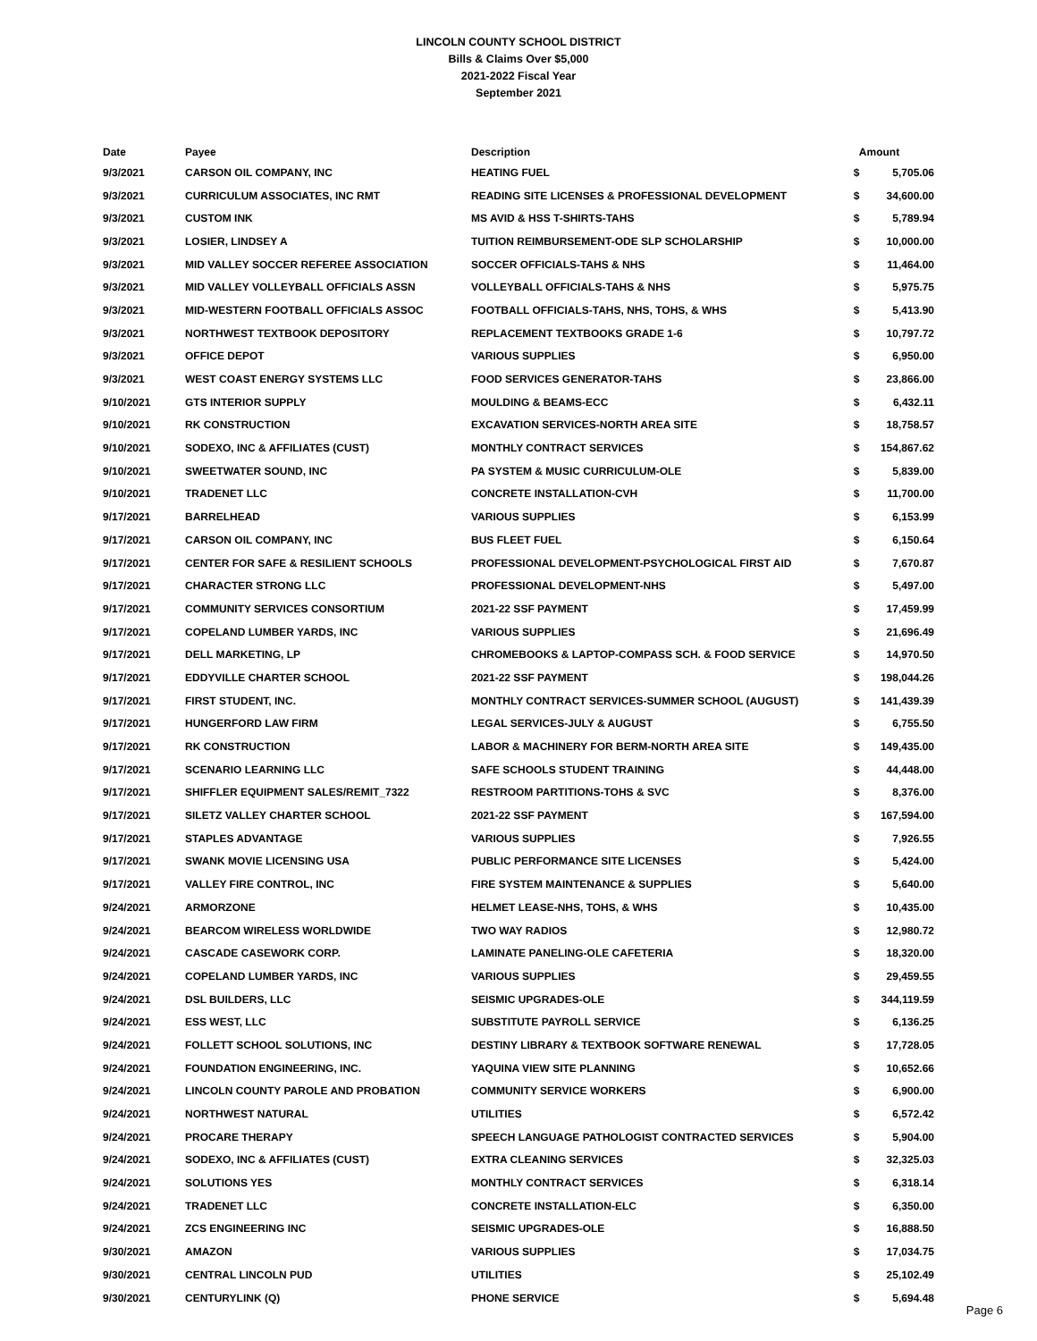LINCOLN COUNTY SCHOOL DISTRICT
Bills & Claims Over $5,000
2021-2022 Fiscal Year
September 2021
| Date | Payee | Description | Amount | |
| --- | --- | --- | --- | --- |
| 9/3/2021 | CARSON OIL COMPANY, INC | HEATING FUEL | $ | 5,705.06 |
| 9/3/2021 | CURRICULUM ASSOCIATES, INC RMT | READING SITE LICENSES & PROFESSIONAL DEVELOPMENT | $ | 34,600.00 |
| 9/3/2021 | CUSTOM INK | MS AVID & HSS T-SHIRTS-TAHS | $ | 5,789.94 |
| 9/3/2021 | LOSIER, LINDSEY A | TUITION REIMBURSEMENT-ODE SLP SCHOLARSHIP | $ | 10,000.00 |
| 9/3/2021 | MID VALLEY SOCCER REFEREE ASSOCIATION | SOCCER OFFICIALS-TAHS & NHS | $ | 11,464.00 |
| 9/3/2021 | MID VALLEY VOLLEYBALL OFFICIALS ASSN | VOLLEYBALL OFFICIALS-TAHS & NHS | $ | 5,975.75 |
| 9/3/2021 | MID-WESTERN FOOTBALL OFFICIALS ASSOC | FOOTBALL OFFICIALS-TAHS, NHS, TOHS, & WHS | $ | 5,413.90 |
| 9/3/2021 | NORTHWEST TEXTBOOK DEPOSITORY | REPLACEMENT TEXTBOOKS GRADE 1-6 | $ | 10,797.72 |
| 9/3/2021 | OFFICE DEPOT | VARIOUS SUPPLIES | $ | 6,950.00 |
| 9/3/2021 | WEST COAST ENERGY SYSTEMS LLC | FOOD SERVICES GENERATOR-TAHS | $ | 23,866.00 |
| 9/10/2021 | GTS INTERIOR SUPPLY | MOULDING & BEAMS-ECC | $ | 6,432.11 |
| 9/10/2021 | RK CONSTRUCTION | EXCAVATION SERVICES-NORTH AREA SITE | $ | 18,758.57 |
| 9/10/2021 | SODEXO, INC & AFFILIATES (CUST) | MONTHLY CONTRACT SERVICES | $ | 154,867.62 |
| 9/10/2021 | SWEETWATER SOUND, INC | PA SYSTEM & MUSIC CURRICULUM-OLE | $ | 5,839.00 |
| 9/10/2021 | TRADENET LLC | CONCRETE INSTALLATION-CVH | $ | 11,700.00 |
| 9/17/2021 | BARRELHEAD | VARIOUS SUPPLIES | $ | 6,153.99 |
| 9/17/2021 | CARSON OIL COMPANY, INC | BUS FLEET FUEL | $ | 6,150.64 |
| 9/17/2021 | CENTER FOR SAFE & RESILIENT SCHOOLS | PROFESSIONAL DEVELOPMENT-PSYCHOLOGICAL FIRST AID | $ | 7,670.87 |
| 9/17/2021 | CHARACTER STRONG LLC | PROFESSIONAL DEVELOPMENT-NHS | $ | 5,497.00 |
| 9/17/2021 | COMMUNITY SERVICES CONSORTIUM | 2021-22 SSF PAYMENT | $ | 17,459.99 |
| 9/17/2021 | COPELAND LUMBER YARDS, INC | VARIOUS SUPPLIES | $ | 21,696.49 |
| 9/17/2021 | DELL MARKETING, LP | CHROMEBOOKS & LAPTOP-COMPASS SCH. & FOOD SERVICE | $ | 14,970.50 |
| 9/17/2021 | EDDYVILLE CHARTER SCHOOL | 2021-22 SSF PAYMENT | $ | 198,044.26 |
| 9/17/2021 | FIRST STUDENT, INC. | MONTHLY CONTRACT SERVICES-SUMMER SCHOOL (AUGUST) | $ | 141,439.39 |
| 9/17/2021 | HUNGERFORD LAW FIRM | LEGAL SERVICES-JULY & AUGUST | $ | 6,755.50 |
| 9/17/2021 | RK CONSTRUCTION | LABOR & MACHINERY FOR BERM-NORTH AREA SITE | $ | 149,435.00 |
| 9/17/2021 | SCENARIO LEARNING LLC | SAFE SCHOOLS STUDENT TRAINING | $ | 44,448.00 |
| 9/17/2021 | SHIFFLER EQUIPMENT SALES/REMIT_7322 | RESTROOM PARTITIONS-TOHS & SVC | $ | 8,376.00 |
| 9/17/2021 | SILETZ VALLEY CHARTER SCHOOL | 2021-22 SSF PAYMENT | $ | 167,594.00 |
| 9/17/2021 | STAPLES ADVANTAGE | VARIOUS SUPPLIES | $ | 7,926.55 |
| 9/17/2021 | SWANK MOVIE LICENSING USA | PUBLIC PERFORMANCE SITE LICENSES | $ | 5,424.00 |
| 9/17/2021 | VALLEY FIRE CONTROL, INC | FIRE SYSTEM MAINTENANCE & SUPPLIES | $ | 5,640.00 |
| 9/24/2021 | ARMORZONE | HELMET LEASE-NHS, TOHS, & WHS | $ | 10,435.00 |
| 9/24/2021 | BEARCOM WIRELESS WORLDWIDE | TWO WAY RADIOS | $ | 12,980.72 |
| 9/24/2021 | CASCADE CASEWORK CORP. | LAMINATE PANELING-OLE CAFETERIA | $ | 18,320.00 |
| 9/24/2021 | COPELAND LUMBER YARDS, INC | VARIOUS SUPPLIES | $ | 29,459.55 |
| 9/24/2021 | DSL BUILDERS, LLC | SEISMIC UPGRADES-OLE | $ | 344,119.59 |
| 9/24/2021 | ESS WEST, LLC | SUBSTITUTE PAYROLL SERVICE | $ | 6,136.25 |
| 9/24/2021 | FOLLETT SCHOOL SOLUTIONS, INC | DESTINY LIBRARY & TEXTBOOK SOFTWARE RENEWAL | $ | 17,728.05 |
| 9/24/2021 | FOUNDATION ENGINEERING, INC. | YAQUINA VIEW SITE PLANNING | $ | 10,652.66 |
| 9/24/2021 | LINCOLN COUNTY PAROLE AND PROBATION | COMMUNITY SERVICE WORKERS | $ | 6,900.00 |
| 9/24/2021 | NORTHWEST NATURAL | UTILITIES | $ | 6,572.42 |
| 9/24/2021 | PROCARE THERAPY | SPEECH LANGUAGE PATHOLOGIST CONTRACTED SERVICES | $ | 5,904.00 |
| 9/24/2021 | SODEXO, INC & AFFILIATES (CUST) | EXTRA CLEANING SERVICES | $ | 32,325.03 |
| 9/24/2021 | SOLUTIONS YES | MONTHLY CONTRACT SERVICES | $ | 6,318.14 |
| 9/24/2021 | TRADENET LLC | CONCRETE INSTALLATION-ELC | $ | 6,350.00 |
| 9/24/2021 | ZCS ENGINEERING INC | SEISMIC UPGRADES-OLE | $ | 16,888.50 |
| 9/30/2021 | AMAZON | VARIOUS SUPPLIES | $ | 17,034.75 |
| 9/30/2021 | CENTRAL LINCOLN PUD | UTILITIES | $ | 25,102.49 |
| 9/30/2021 | CENTURYLINK (Q) | PHONE SERVICE | $ | 5,694.48 |
Page 6